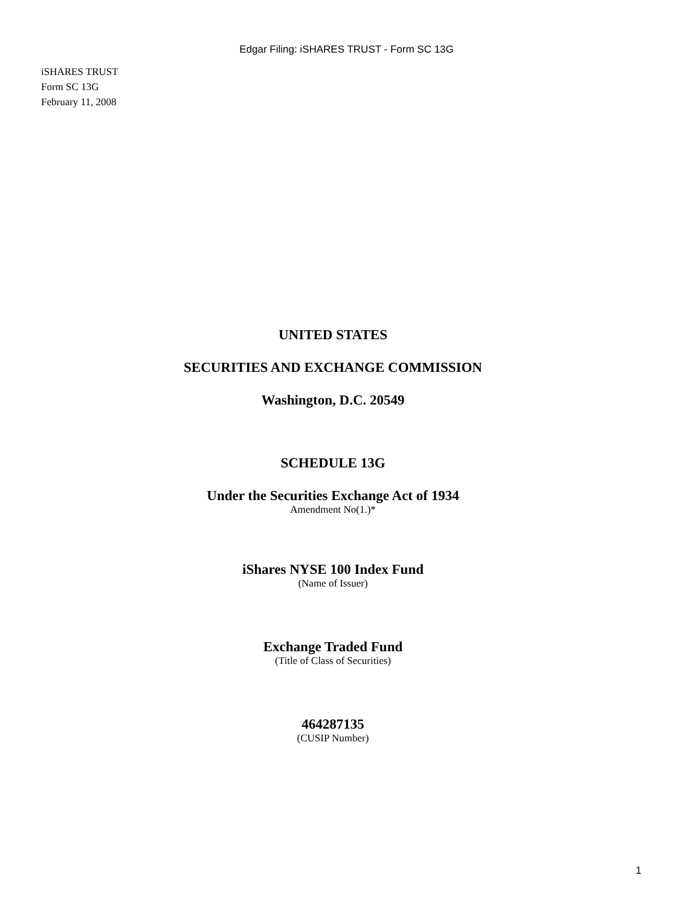Edgar Filing: iSHARES TRUST - Form SC 13G
iSHARES TRUST
Form SC 13G
February 11, 2008
UNITED STATES
SECURITIES AND EXCHANGE COMMISSION
Washington, D.C. 20549
SCHEDULE 13G
Under the Securities Exchange Act of 1934
Amendment No(1.)*
iShares NYSE 100 Index Fund
(Name of Issuer)
Exchange Traded Fund
(Title of Class of Securities)
464287135
(CUSIP Number)
1